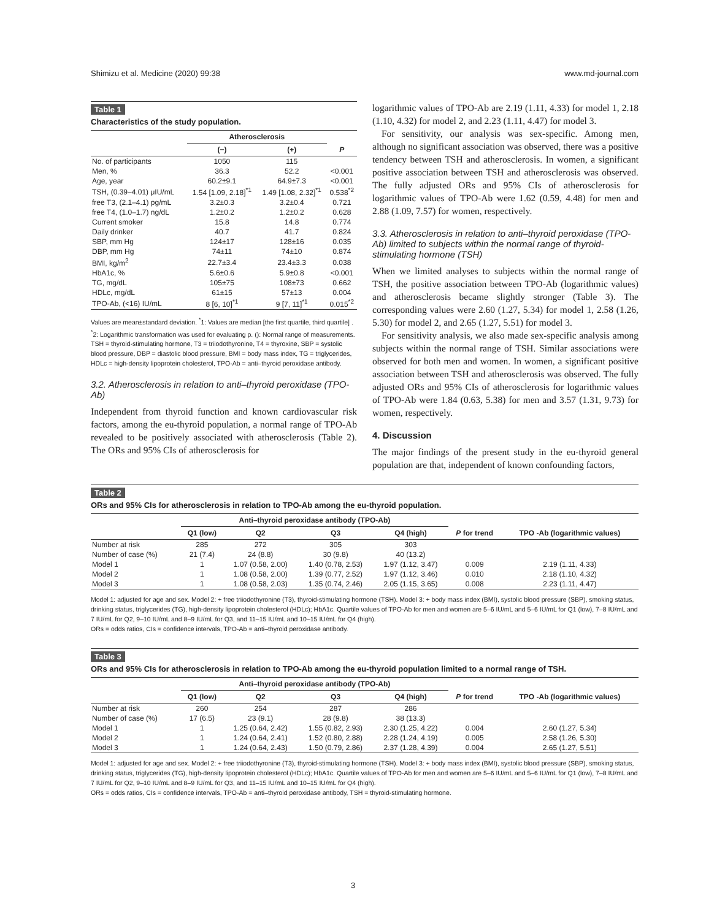Shimizu et al. Medicine (2020) 99:38 www.md-journal.com
Table 1
Characteristics of the study population.
| | Atherosclerosis | | |
| --- | --- | --- | --- |
| | (−) | (+) | P |
| No. of participants | 1050 | 115 | |
| Men, % | 36.3 | 52.2 | <0.001 |
| Age, year | 60.2±9.1 | 64.9±7.3 | <0.001 |
| TSH, (0.39–4.01) μIU/mL | 1.54 [1.09, 2.18]<sup>*1</sup> | 1.49 [1.08, 2.32]<sup>*1</sup> | 0.538<sup>*2</sup> |
| free T3, (2.1–4.1) pg/mL | 3.2±0.3 | 3.2±0.4 | 0.721 |
| free T4, (1.0–1.7) ng/dL | 1.2±0.2 | 1.2±0.2 | 0.628 |
| Current smoker | 15.8 | 14.8 | 0.774 |
| Daily drinker | 40.7 | 41.7 | 0.824 |
| SBP, mm Hg | 124±17 | 128±16 | 0.035 |
| DBP, mm Hg | 74±11 | 74±10 | 0.874 |
| BMI, kg/m<sup>2</sup> | 22.7±3.4 | 23.4±3.3 | 0.038 |
| HbA1c, % | 5.6±0.6 | 5.9±0.8 | <0.001 |
| TG, mg/dL | 105±75 | 108±73 | 0.662 |
| HDLc, mg/dL | 61±15 | 57±13 | 0.004 |
| TPO-Ab, (<16) IU/mL | 8 [6, 10]<sup>*1</sup> | 9 [7, 11]<sup>*1</sup> | 0.015<sup>*2</sup> |
Values are mean±standard deviation. <sup>*</sup>1: Values are median [the first quartile, third quartile] . <sup>*</sup>2: Logarithmic transformation was used for evaluating p. (): Normal range of measurements.
TSH = thyroid-stimulating hormone, T3 = triiodothyronine, T4 = thyroxine, SBP = systolic blood pressure, DBP = diastolic blood pressure, BMI = body mass index, TG = triglycerides, HDLc = high-density lipoprotein cholesterol, TPO-Ab = anti–thyroid peroxidase antibody.
3.2. Atherosclerosis in relation to anti–thyroid peroxidase (TPO-Ab)
Independent from thyroid function and known cardiovascular risk factors, among the eu-thyroid population, a normal range of TPO-Ab revealed to be positively associated with atherosclerosis (Table 2). The ORs and 95% CIs of atherosclerosis for
logarithmic values of TPO-Ab are 2.19 (1.11, 4.33) for model 1, 2.18 (1.10, 4.32) for model 2, and 2.23 (1.11, 4.47) for model 3.
For sensitivity, our analysis was sex-specific. Among men, although no significant association was observed, there was a positive tendency between TSH and atherosclerosis. In women, a significant positive association between TSH and atherosclerosis was observed. The fully adjusted ORs and 95% CIs of atherosclerosis for logarithmic values of TPO-Ab were 1.62 (0.59, 4.48) for men and 2.88 (1.09, 7.57) for women, respectively.
3.3. Atherosclerosis in relation to anti–thyroid peroxidase (TPO-Ab) limited to subjects within the normal range of thyroid-stimulating hormone (TSH)
When we limited analyses to subjects within the normal range of TSH, the positive association between TPO-Ab (logarithmic values) and atherosclerosis became slightly stronger (Table 3). The corresponding values were 2.60 (1.27, 5.34) for model 1, 2.58 (1.26, 5.30) for model 2, and 2.65 (1.27, 5.51) for model 3.
For sensitivity analysis, we also made sex-specific analysis among subjects within the normal range of TSH. Similar associations were observed for both men and women. In women, a significant positive association between TSH and atherosclerosis was observed. The fully adjusted ORs and 95% CIs of atherosclerosis for logarithmic values of TPO-Ab were 1.84 (0.63, 5.38) for men and 3.57 (1.31, 9.73) for women, respectively.
4. Discussion
The major findings of the present study in the eu-thyroid general population are that, independent of known confounding factors,
Table 2
ORs and 95% CIs for atherosclerosis in relation to TPO-Ab among the eu-thyroid population.
| | Anti–thyroid peroxidase antibody (TPO-Ab) | | | | | |
| --- | --- | --- | --- | --- | --- | --- |
| | Q1 (low) | Q2 | Q3 | Q4 (high) | P for trend | TPO -Ab (logarithmic values) |
| Number at risk | 285 | 272 | 305 | 303 | | |
| Number of case (%) | 21 (7.4) | 24 (8.8) | 30 (9.8) | 40 (13.2) | | |
| Model 1 | 1 | 1.07 (0.58, 2.00) | 1.40 (0.78, 2.53) | 1.97 (1.12, 3.47) | 0.009 | 2.19 (1.11, 4.33) |
| Model 2 | 1 | 1.08 (0.58, 2.00) | 1.39 (0.77, 2.52) | 1.97 (1.12, 3.46) | 0.010 | 2.18 (1.10, 4.32) |
| Model 3 | 1 | 1.08 (0.58, 2.03) | 1.35 (0.74, 2.46) | 2.05 (1.15, 3.65) | 0.008 | 2.23 (1.11, 4.47) |
Model 1: adjusted for age and sex. Model 2: + free triiodothyronine (T3), thyroid-stimulating hormone (TSH). Model 3: + body mass index (BMI), systolic blood pressure (SBP), smoking status, drinking status, triglycerides (TG), high-density lipoprotein cholesterol (HDLc); HbA1c. Quartile values of TPO-Ab for men and women are 5–6 IU/mL and 5–6 IU/mL for Q1 (low), 7–8 IU/mL and 7 IU/mL for Q2, 9–10 IU/mL and 8–9 IU/mL for Q3, and 11–15 IU/mL and 10–15 IU/mL for Q4 (high).
ORs = odds ratios, CIs = confidence intervals, TPO-Ab = anti–thyroid peroxidase antibody.
Table 3
ORs and 95% CIs for atherosclerosis in relation to TPO-Ab among the eu-thyroid population limited to a normal range of TSH.
| | Anti–thyroid peroxidase antibody (TPO-Ab) | | | | | |
| --- | --- | --- | --- | --- | --- | --- |
| | Q1 (low) | Q2 | Q3 | Q4 (high) | P for trend | TPO -Ab (logarithmic values) |
| Number at risk | 260 | 254 | 287 | 286 | | |
| Number of case (%) | 17 (6.5) | 23 (9.1) | 28 (9.8) | 38 (13.3) | | |
| Model 1 | 1 | 1.25 (0.64, 2.42) | 1.55 (0.82, 2.93) | 2.30 (1.25, 4.22) | 0.004 | 2.60 (1.27, 5.34) |
| Model 2 | 1 | 1.24 (0.64, 2.41) | 1.52 (0.80, 2.88) | 2.28 (1.24, 4.19) | 0.005 | 2.58 (1.26, 5.30) |
| Model 3 | 1 | 1.24 (0.64, 2.43) | 1.50 (0.79, 2.86) | 2.37 (1.28, 4.39) | 0.004 | 2.65 (1.27, 5.51) |
Model 1: adjusted for age and sex. Model 2: + free triiodothyronine (T3), thyroid-stimulating hormone (TSH). Model 3: + body mass index (BMI), systolic blood pressure (SBP), smoking status, drinking status, triglycerides (TG), high-density lipoprotein cholesterol (HDLc); HbA1c. Quartile values of TPO-Ab for men and women are 5–6 IU/mL and 5–6 IU/mL for Q1 (low), 7–8 IU/mL and 7 IU/mL for Q2, 9–10 IU/mL and 8–9 IU/mL for Q3, and 11–15 IU/mL and 10–15 IU/mL for Q4 (high).
ORs = odds ratios, CIs = confidence intervals, TPO-Ab = anti–thyroid peroxidase antibody, TSH = thyroid-stimulating hormone.
3